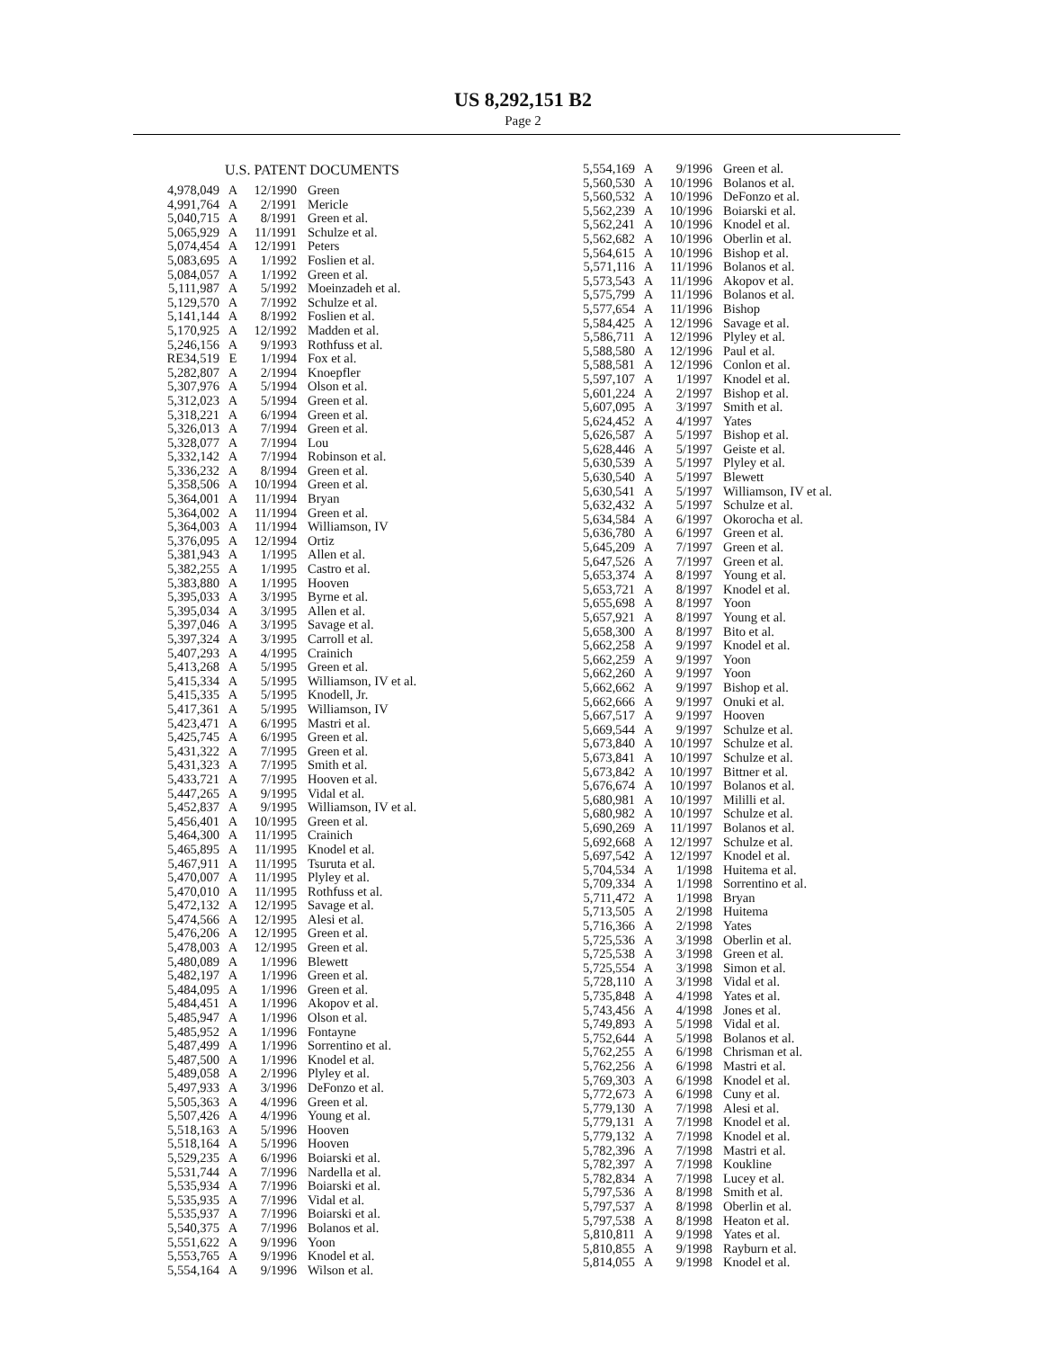US 8,292,151 B2
Page 2
U.S. PATENT DOCUMENTS
| 4,978,049 | A | 12/1990 | Green |
| 4,991,764 | A | 2/1991 | Mericle |
| 5,040,715 | A | 8/1991 | Green et al. |
| 5,065,929 | A | 11/1991 | Schulze et al. |
| 5,074,454 | A | 12/1991 | Peters |
| 5,083,695 | A | 1/1992 | Foslien et al. |
| 5,084,057 | A | 1/1992 | Green et al. |
| 5,111,987 | A | 5/1992 | Moeinzadeh et al. |
| 5,129,570 | A | 7/1992 | Schulze et al. |
| 5,141,144 | A | 8/1992 | Foslien et al. |
| 5,170,925 | A | 12/1992 | Madden et al. |
| 5,246,156 | A | 9/1993 | Rothfuss et al. |
| RE34,519 | E | 1/1994 | Fox et al. |
| 5,282,807 | A | 2/1994 | Knoepfler |
| 5,307,976 | A | 5/1994 | Olson et al. |
| 5,312,023 | A | 5/1994 | Green et al. |
| 5,318,221 | A | 6/1994 | Green et al. |
| 5,326,013 | A | 7/1994 | Green et al. |
| 5,328,077 | A | 7/1994 | Lou |
| 5,332,142 | A | 7/1994 | Robinson et al. |
| 5,336,232 | A | 8/1994 | Green et al. |
| 5,358,506 | A | 10/1994 | Green et al. |
| 5,364,001 | A | 11/1994 | Bryan |
| 5,364,002 | A | 11/1994 | Green et al. |
| 5,364,003 | A | 11/1994 | Williamson, IV |
| 5,376,095 | A | 12/1994 | Ortiz |
| 5,381,943 | A | 1/1995 | Allen et al. |
| 5,382,255 | A | 1/1995 | Castro et al. |
| 5,383,880 | A | 1/1995 | Hooven |
| 5,395,033 | A | 3/1995 | Byrne et al. |
| 5,395,034 | A | 3/1995 | Allen et al. |
| 5,397,046 | A | 3/1995 | Savage et al. |
| 5,397,324 | A | 3/1995 | Carroll et al. |
| 5,407,293 | A | 4/1995 | Crainich |
| 5,413,268 | A | 5/1995 | Green et al. |
| 5,415,334 | A | 5/1995 | Williamson, IV et al. |
| 5,415,335 | A | 5/1995 | Knodell, Jr. |
| 5,417,361 | A | 5/1995 | Williamson, IV |
| 5,423,471 | A | 6/1995 | Mastri et al. |
| 5,425,745 | A | 6/1995 | Green et al. |
| 5,431,322 | A | 7/1995 | Green et al. |
| 5,431,323 | A | 7/1995 | Smith et al. |
| 5,433,721 | A | 7/1995 | Hooven et al. |
| 5,447,265 | A | 9/1995 | Vidal et al. |
| 5,452,837 | A | 9/1995 | Williamson, IV et al. |
| 5,456,401 | A | 10/1995 | Green et al. |
| 5,464,300 | A | 11/1995 | Crainich |
| 5,465,895 | A | 11/1995 | Knodel et al. |
| 5,467,911 | A | 11/1995 | Tsuruta et al. |
| 5,470,007 | A | 11/1995 | Plyley et al. |
| 5,470,010 | A | 11/1995 | Rothfuss et al. |
| 5,472,132 | A | 12/1995 | Savage et al. |
| 5,474,566 | A | 12/1995 | Alesi et al. |
| 5,476,206 | A | 12/1995 | Green et al. |
| 5,478,003 | A | 12/1995 | Green et al. |
| 5,480,089 | A | 1/1996 | Blewett |
| 5,482,197 | A | 1/1996 | Green et al. |
| 5,484,095 | A | 1/1996 | Green et al. |
| 5,484,451 | A | 1/1996 | Akopov et al. |
| 5,485,947 | A | 1/1996 | Olson et al. |
| 5,485,952 | A | 1/1996 | Fontayne |
| 5,487,499 | A | 1/1996 | Sorrentino et al. |
| 5,487,500 | A | 1/1996 | Knodel et al. |
| 5,489,058 | A | 2/1996 | Plyley et al. |
| 5,497,933 | A | 3/1996 | DeFonzo et al. |
| 5,505,363 | A | 4/1996 | Green et al. |
| 5,507,426 | A | 4/1996 | Young et al. |
| 5,518,163 | A | 5/1996 | Hooven |
| 5,518,164 | A | 5/1996 | Hooven |
| 5,529,235 | A | 6/1996 | Boiarski et al. |
| 5,531,744 | A | 7/1996 | Nardella et al. |
| 5,535,934 | A | 7/1996 | Boiarski et al. |
| 5,535,935 | A | 7/1996 | Vidal et al. |
| 5,535,937 | A | 7/1996 | Boiarski et al. |
| 5,540,375 | A | 7/1996 | Bolanos et al. |
| 5,551,622 | A | 9/1996 | Yoon |
| 5,553,765 | A | 9/1996 | Knodel et al. |
| 5,554,164 | A | 9/1996 | Wilson et al. |
| 5,554,169 | A | 9/1996 | Green et al. |
| 5,560,530 | A | 10/1996 | Bolanos et al. |
| 5,560,532 | A | 10/1996 | DeFonzo et al. |
| 5,562,239 | A | 10/1996 | Boiarski et al. |
| 5,562,241 | A | 10/1996 | Knodel et al. |
| 5,562,682 | A | 10/1996 | Oberlin et al. |
| 5,564,615 | A | 10/1996 | Bishop et al. |
| 5,571,116 | A | 11/1996 | Bolanos et al. |
| 5,573,543 | A | 11/1996 | Akopov et al. |
| 5,575,799 | A | 11/1996 | Bolanos et al. |
| 5,577,654 | A | 11/1996 | Bishop |
| 5,584,425 | A | 12/1996 | Savage et al. |
| 5,586,711 | A | 12/1996 | Plyley et al. |
| 5,588,580 | A | 12/1996 | Paul et al. |
| 5,588,581 | A | 12/1996 | Conlon et al. |
| 5,597,107 | A | 1/1997 | Knodel et al. |
| 5,601,224 | A | 2/1997 | Bishop et al. |
| 5,607,095 | A | 3/1997 | Smith et al. |
| 5,624,452 | A | 4/1997 | Yates |
| 5,626,587 | A | 5/1997 | Bishop et al. |
| 5,628,446 | A | 5/1997 | Geiste et al. |
| 5,630,539 | A | 5/1997 | Plyley et al. |
| 5,630,540 | A | 5/1997 | Blewett |
| 5,630,541 | A | 5/1997 | Williamson, IV et al. |
| 5,632,432 | A | 5/1997 | Schulze et al. |
| 5,634,584 | A | 6/1997 | Okorocha et al. |
| 5,636,780 | A | 6/1997 | Green et al. |
| 5,645,209 | A | 7/1997 | Green et al. |
| 5,647,526 | A | 7/1997 | Green et al. |
| 5,653,374 | A | 8/1997 | Young et al. |
| 5,653,721 | A | 8/1997 | Knodel et al. |
| 5,655,698 | A | 8/1997 | Yoon |
| 5,657,921 | A | 8/1997 | Young et al. |
| 5,658,300 | A | 8/1997 | Bito et al. |
| 5,662,258 | A | 9/1997 | Knodel et al. |
| 5,662,259 | A | 9/1997 | Yoon |
| 5,662,260 | A | 9/1997 | Yoon |
| 5,662,662 | A | 9/1997 | Bishop et al. |
| 5,662,666 | A | 9/1997 | Onuki et al. |
| 5,667,517 | A | 9/1997 | Hooven |
| 5,669,544 | A | 9/1997 | Schulze et al. |
| 5,673,840 | A | 10/1997 | Schulze et al. |
| 5,673,841 | A | 10/1997 | Schulze et al. |
| 5,673,842 | A | 10/1997 | Bittner et al. |
| 5,676,674 | A | 10/1997 | Bolanos et al. |
| 5,680,981 | A | 10/1997 | Mililli et al. |
| 5,680,982 | A | 10/1997 | Schulze et al. |
| 5,690,269 | A | 11/1997 | Bolanos et al. |
| 5,692,668 | A | 12/1997 | Schulze et al. |
| 5,697,542 | A | 12/1997 | Knodel et al. |
| 5,704,534 | A | 1/1998 | Huitema et al. |
| 5,709,334 | A | 1/1998 | Sorrentino et al. |
| 5,711,472 | A | 1/1998 | Bryan |
| 5,713,505 | A | 2/1998 | Huitema |
| 5,716,366 | A | 2/1998 | Yates |
| 5,725,536 | A | 3/1998 | Oberlin et al. |
| 5,725,538 | A | 3/1998 | Green et al. |
| 5,725,554 | A | 3/1998 | Simon et al. |
| 5,728,110 | A | 3/1998 | Vidal et al. |
| 5,735,848 | A | 4/1998 | Yates et al. |
| 5,743,456 | A | 4/1998 | Jones et al. |
| 5,749,893 | A | 5/1998 | Vidal et al. |
| 5,752,644 | A | 5/1998 | Bolanos et al. |
| 5,762,255 | A | 6/1998 | Chrisman et al. |
| 5,762,256 | A | 6/1998 | Mastri et al. |
| 5,769,303 | A | 6/1998 | Knodel et al. |
| 5,772,673 | A | 6/1998 | Cuny et al. |
| 5,779,130 | A | 7/1998 | Alesi et al. |
| 5,779,131 | A | 7/1998 | Knodel et al. |
| 5,779,132 | A | 7/1998 | Knodel et al. |
| 5,782,396 | A | 7/1998 | Mastri et al. |
| 5,782,397 | A | 7/1998 | Koukline |
| 5,782,834 | A | 7/1998 | Lucey et al. |
| 5,797,536 | A | 8/1998 | Smith et al. |
| 5,797,537 | A | 8/1998 | Oberlin et al. |
| 5,797,538 | A | 8/1998 | Heaton et al. |
| 5,810,811 | A | 9/1998 | Yates et al. |
| 5,810,855 | A | 9/1998 | Rayburn et al. |
| 5,814,055 | A | 9/1998 | Knodel et al. |